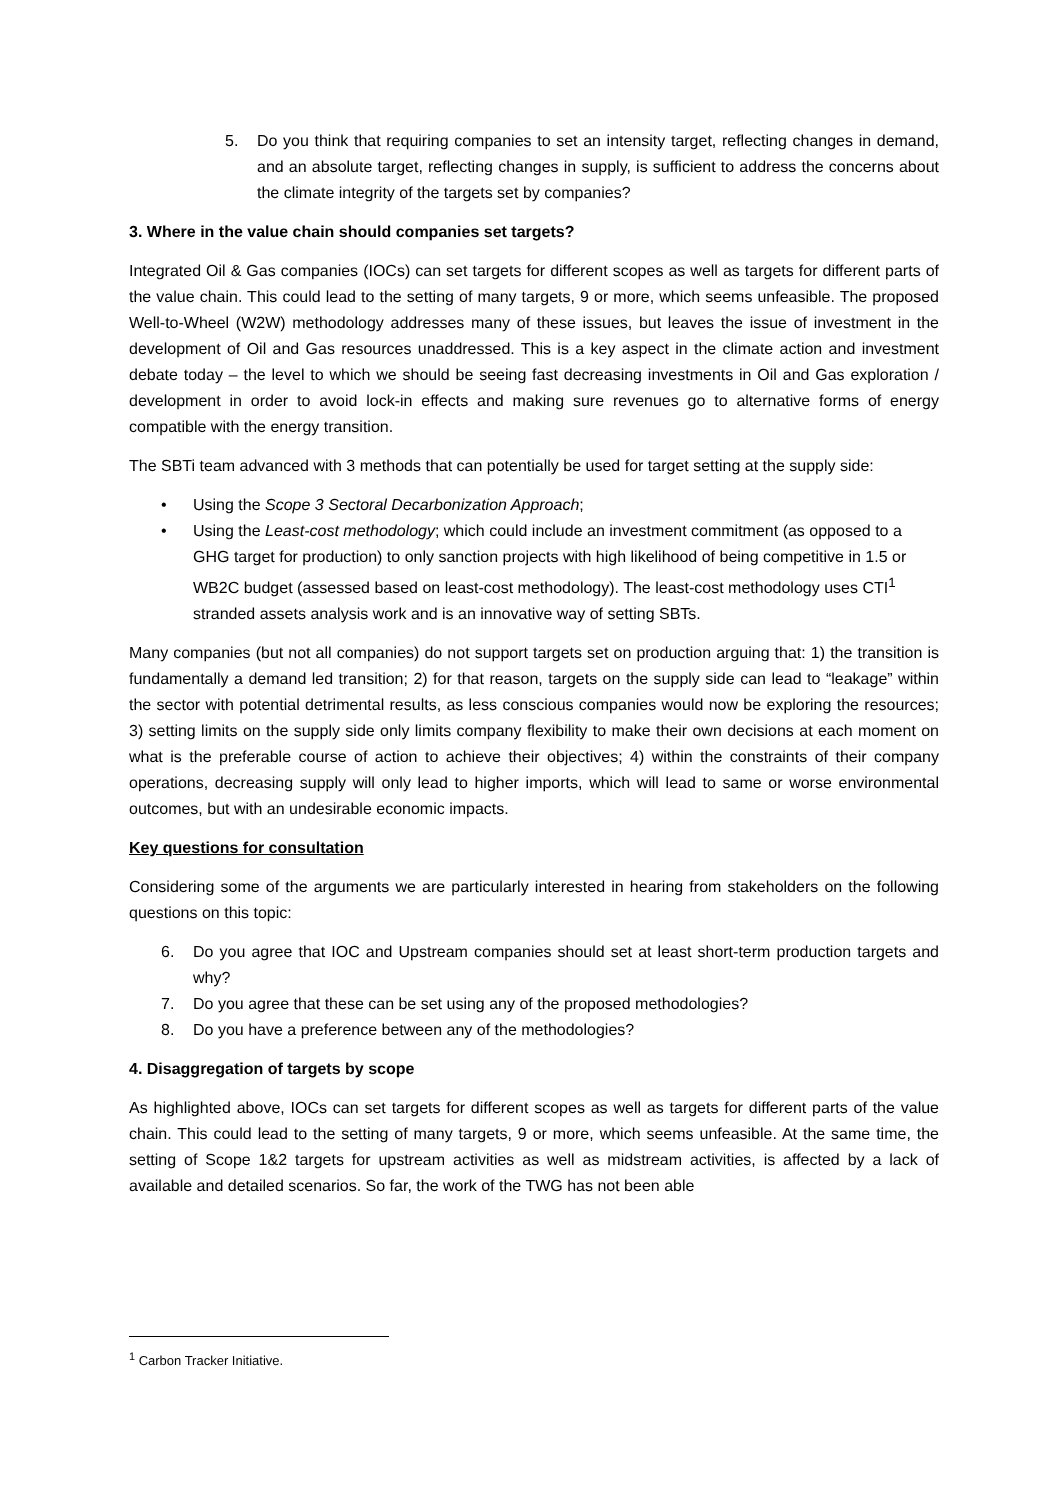5. Do you think that requiring companies to set an intensity target, reflecting changes in demand, and an absolute target, reflecting changes in supply, is sufficient to address the concerns about the climate integrity of the targets set by companies?
3. Where in the value chain should companies set targets?
Integrated Oil & Gas companies (IOCs) can set targets for different scopes as well as targets for different parts of the value chain. This could lead to the setting of many targets, 9 or more, which seems unfeasible. The proposed Well-to-Wheel (W2W) methodology addresses many of these issues, but leaves the issue of investment in the development of Oil and Gas resources unaddressed. This is a key aspect in the climate action and investment debate today – the level to which we should be seeing fast decreasing investments in Oil and Gas exploration / development in order to avoid lock-in effects and making sure revenues go to alternative forms of energy compatible with the energy transition.
The SBTi team advanced with 3 methods that can potentially be used for target setting at the supply side:
• Using the Scope 3 Sectoral Decarbonization Approach;
• Using the Least-cost methodology; which could include an investment commitment (as opposed to a GHG target for production) to only sanction projects with high likelihood of being competitive in 1.5 or WB2C budget (assessed based on least-cost methodology). The least-cost methodology uses CTI<sup>1</sup> stranded assets analysis work and is an innovative way of setting SBTs.
Many companies (but not all companies) do not support targets set on production arguing that: 1) the transition is fundamentally a demand led transition; 2) for that reason, targets on the supply side can lead to “leakage” within the sector with potential detrimental results, as less conscious companies would now be exploring the resources; 3) setting limits on the supply side only limits company flexibility to make their own decisions at each moment on what is the preferable course of action to achieve their objectives; 4) within the constraints of their company operations, decreasing supply will only lead to higher imports, which will lead to same or worse environmental outcomes, but with an undesirable economic impacts.
Key questions for consultation
Considering some of the arguments we are particularly interested in hearing from stakeholders on the following questions on this topic:
6. Do you agree that IOC and Upstream companies should set at least short-term production targets and why?
7. Do you agree that these can be set using any of the proposed methodologies?
8. Do you have a preference between any of the methodologies?
4. Disaggregation of targets by scope
As highlighted above, IOCs can set targets for different scopes as well as targets for different parts of the value chain. This could lead to the setting of many targets, 9 or more, which seems unfeasible. At the same time, the setting of Scope 1&2 targets for upstream activities as well as midstream activities, is affected by a lack of available and detailed scenarios. So far, the work of the TWG has not been able
<sup>1</sup> Carbon Tracker Initiative.